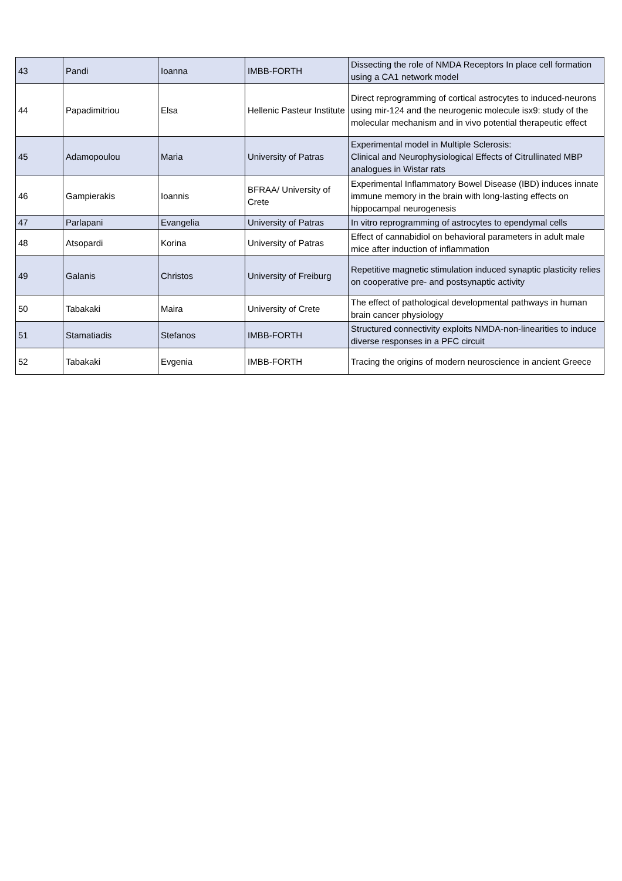| 43 | Pandi | Ioanna | IMBB-FORTH | Dissecting the role of NMDA Receptors In place cell formation using a CA1 network model |
| 44 | Papadimitriou | Elsa | Hellenic Pasteur Institute | Direct reprogramming of cortical astrocytes to induced-neurons using mir-124 and the neurogenic molecule isx9: study of the molecular mechanism and in vivo potential therapeutic effect |
| 45 | Adamopoulou | Maria | University of Patras | Experimental model in Multiple Sclerosis: Clinical and Neurophysiological Effects of Citrullinated MBP analogues in Wistar rats |
| 46 | Gampierakis | Ioannis | BFRAA/ University of Crete | Experimental Inflammatory Bowel Disease (IBD) induces innate immune memory in the brain with long-lasting effects on hippocampal neurogenesis |
| 47 | Parlapani | Evangelia | University of Patras | In vitro reprogramming of astrocytes to ependymal cells |
| 48 | Atsopardi | Korina | University of Patras | Effect of cannabidiol on behavioral parameters in adult male mice after induction of inflammation |
| 49 | Galanis | Christos | University of Freiburg | Repetitive magnetic stimulation induced synaptic plasticity relies on cooperative pre- and postsynaptic activity |
| 50 | Tabakaki | Maira | University of Crete | The effect of pathological developmental pathways in human brain cancer physiology |
| 51 | Stamatiadis | Stefanos | IMBB-FORTH | Structured connectivity exploits NMDA-non-linearities to induce diverse responses in a PFC circuit |
| 52 | Tabakaki | Evgenia | IMBB-FORTH | Tracing the origins of modern neuroscience in ancient Greece |